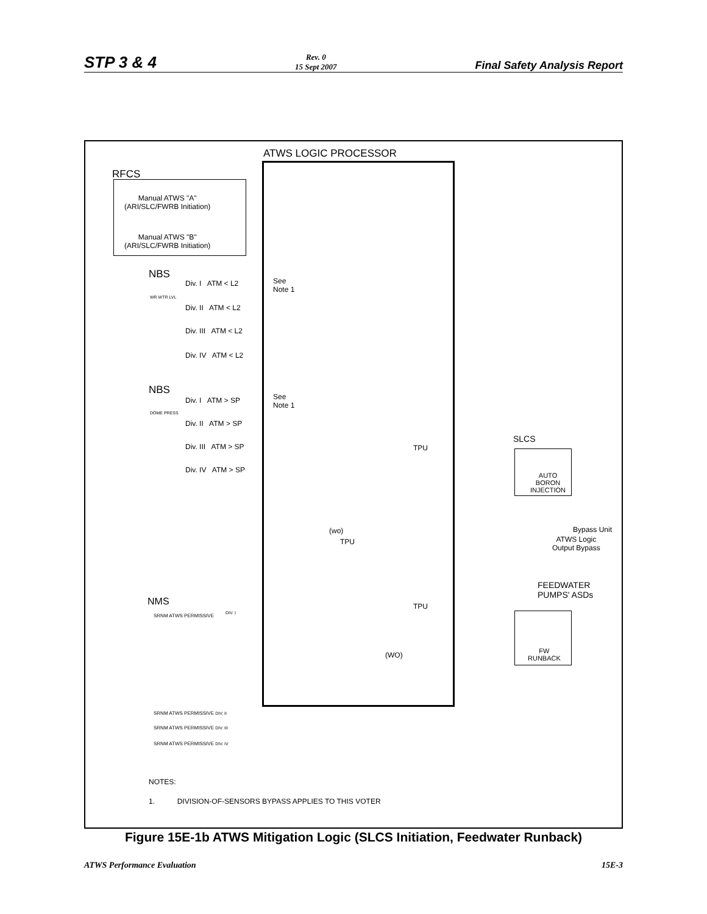STP 3 & 4
Rev. 0
15 Sept 2007
Final Safety Analysis Report
ATWS LOGIC PROCESSOR
RFCS
Manual ATWS "A"
(ARI/SLC/FWRB Initiation)
Manual ATWS "B"
(ARI/SLC/FWRB Initiation)
NBS
Div. I ATM < L2
Div. II ATM < L2
Div. III ATM < L2
Div. IV ATM < L2
WR WTR LVL
See
Note 1
NBS
Div. I ATM > SP
Div. II ATM > SP
Div. III ATM > SP
Div. IV ATM > SP
DOME PRESS
See
Note 1
TPU
SLCS
AUTO
BORON
INJECTION
Bypass Unit
ATWS Logic
Output Bypass
(wo)
TPU
FEEDWATER
PUMPS' ASDs
NMS
SRNM ATWS PERMISSIVE DIV. I
TPU
(WO)
FW
RUNBACK
SRNM ATWS PERMISSIVE DIV. II
SRNM ATWS PERMISSIVE DIV. III
SRNM ATWS PERMISSIVE DIV. IV
NOTES:
1. DIVISION-OF-SENSORS BYPASS APPLIES TO THIS VOTER
Figure 15E-1b ATWS Mitigation Logic (SLCS Initiation, Feedwater Runback)
ATWS Performance Evaluation 15E-3